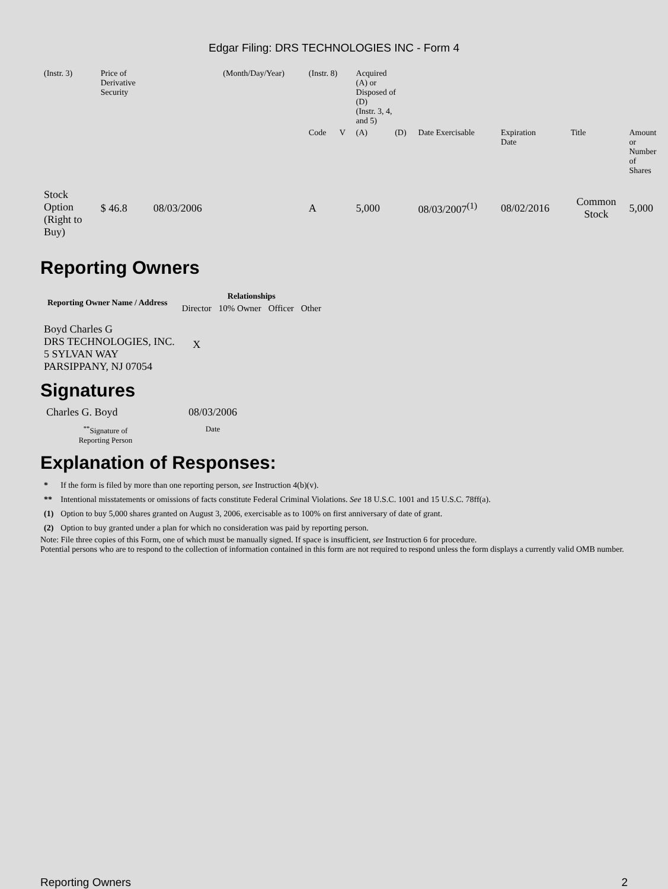Edgar Filing: DRS TECHNOLOGIES INC - Form 4
| (Instr. 3) | Price of Derivative Security | | (Month/Day/Year) | (Instr. 8) | | Acquired (A) or Disposed of (D) (Instr. 3, 4, and 5) | | | | | |
| | | | | Code | V | (A) | (D) | Date Exercisable | Expiration Date | Title | Amount or Number of Shares |
| Stock Option (Right to Buy) | $ 46.8 | 08/03/2006 | | A | | 5,000 | | 08/03/2007<sup>(1)</sup> | 08/02/2016 | Common Stock | 5,000 |
Reporting Owners
| Reporting Owner Name / Address | Relationships | | | |
| --- | --- | --- | --- | --- |
| | Director | 10% Owner | Officer | Other |
| Boyd Charles G DRS TECHNOLOGIES, INC. 5 SYLVAN WAY PARSIPPANY, NJ 07054 | X | | | |
Signatures
| Charles G. Boyd | 08/03/2006 |
| <sup>**</sup> Signature of Reporting Person | Date |
Explanation of Responses:
| * | If the form is filed by more than one reporting person, see Instruction 4(b)(v). |
| ** | Intentional misstatements or omissions of facts constitute Federal Criminal Violations. See 18 U.S.C. 1001 and 15 U.S.C. 78ff(a). |
| (1) | Option to buy 5,000 shares granted on August 3, 2006, exercisable as to 100% on first anniversary of date of grant. |
| (2) | Option to buy granted under a plan for which no consideration was paid by reporting person. |
Note: File three copies of this Form, one of which must be manually signed. If space is insufficient, see Instruction 6 for procedure.
Potential persons who are to respond to the collection of information contained in this form are not required to respond unless the form displays a currently valid OMB number.
Reporting Owners 2